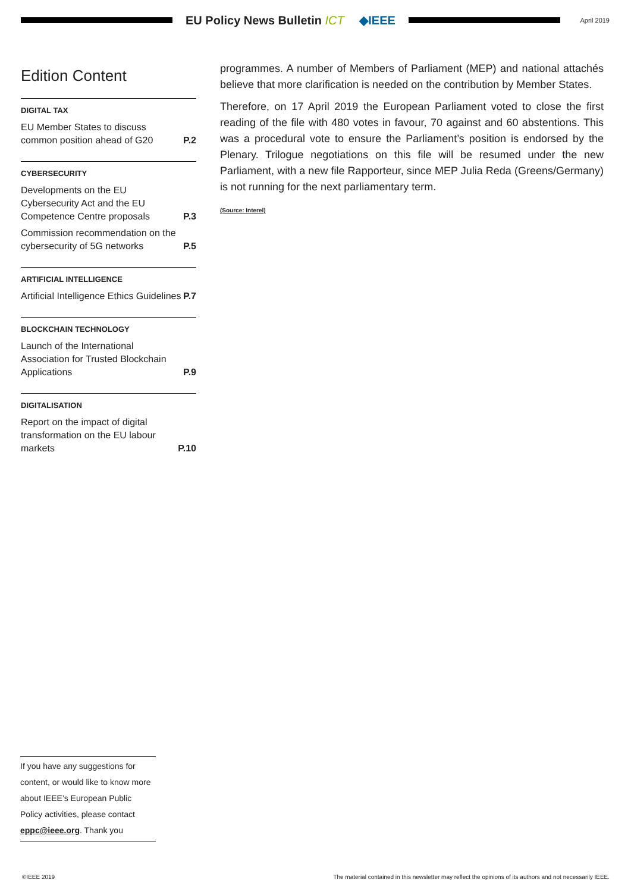EU Policy News Bulletin ICT ◆IEEE
April 2019
Edition Content
DIGITAL TAX
EU Member States to discuss common position ahead of G20 P.2
CYBERSECURITY
Developments on the EU Cybersecurity Act and the EU Competence Centre proposals P.3
Commission recommendation on the cybersecurity of 5G networks P.5
ARTIFICIAL INTELLIGENCE
Artificial Intelligence Ethics Guidelines P.7
BLOCKCHAIN TECHNOLOGY
Launch of the International Association for Trusted Blockchain Applications P.9
DIGITALISATION
Report on the impact of digital transformation on the EU labour markets P.10
programmes. A number of Members of Parliament (MEP) and national attachés believe that more clarification is needed on the contribution by Member States.
Therefore, on 17 April 2019 the European Parliament voted to close the first reading of the file with 480 votes in favour, 70 against and 60 abstentions. This was a procedural vote to ensure the Parliament’s position is endorsed by the Plenary. Trilogue negotiations on this file will be resumed under the new Parliament, with a new file Rapporteur, since MEP Julia Reda (Greens/Germany) is not running for the next parliamentary term.
(Source: Interel)
If you have any suggestions for content, or would like to know more about IEEE’s European Public Policy activities, please contact eppc@ieee.org. Thank you
©IEEE 2019 The material contained in this newsletter may reflect the opinions of its authors and not necessarily IEEE.